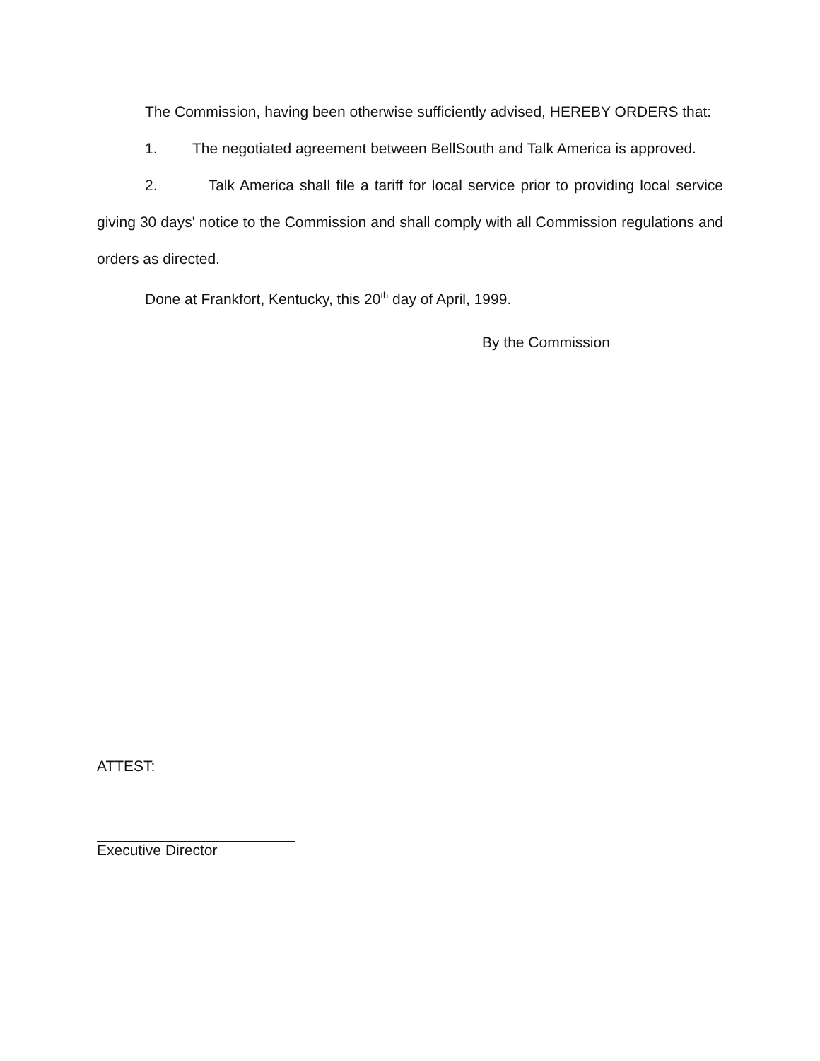The Commission, having been otherwise sufficiently advised, HEREBY ORDERS that:
1. The negotiated agreement between BellSouth and Talk America is approved.
2. Talk America shall file a tariff for local service prior to providing local service giving 30 days' notice to the Commission and shall comply with all Commission regulations and orders as directed.
Done at Frankfort, Kentucky, this 20<sup>th</sup> day of April, 1999.
By the Commission
ATTEST:
Executive Director